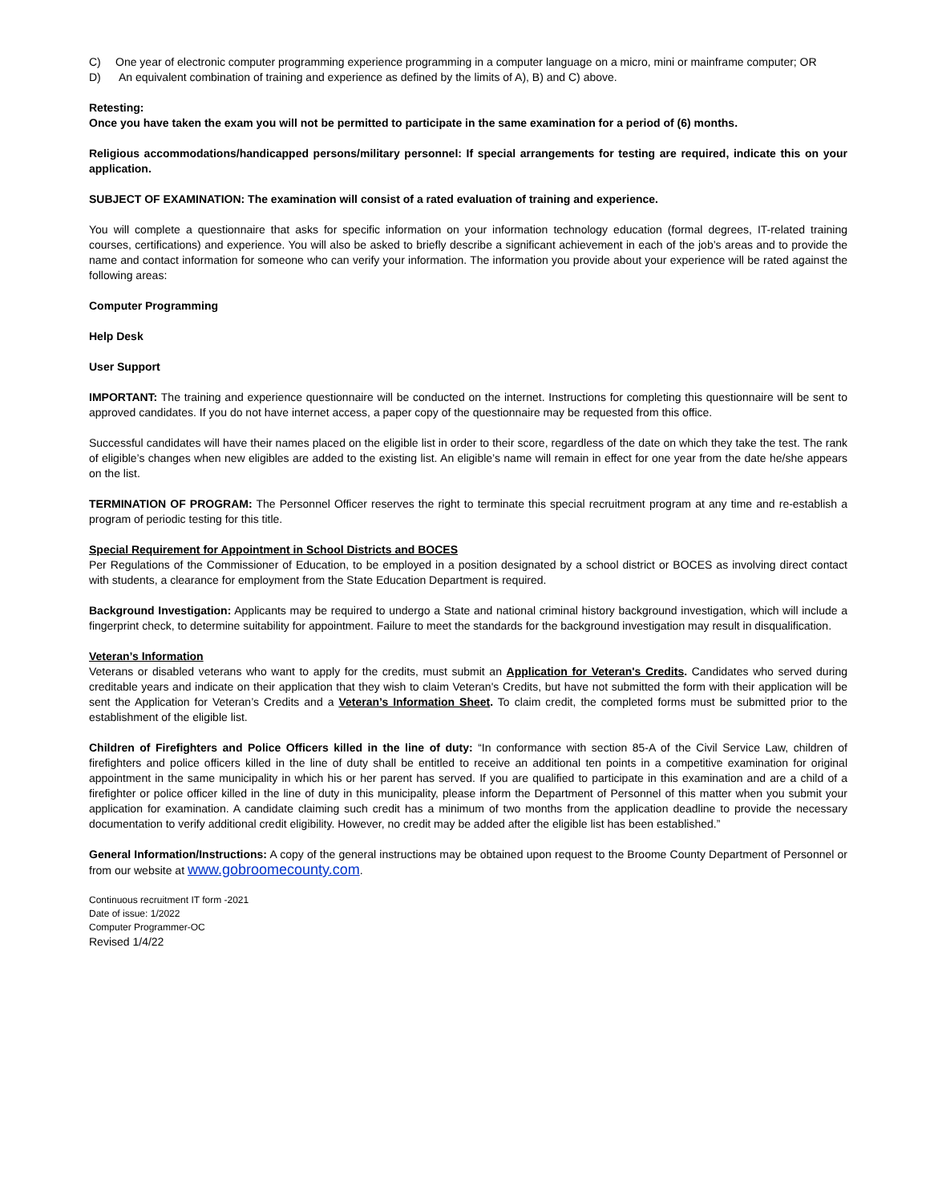C) One year of electronic computer programming experience programming in a computer language on a micro, mini or mainframe computer; OR
D) An equivalent combination of training and experience as defined by the limits of A), B) and C) above.
Retesting:
Once you have taken the exam you will not be permitted to participate in the same examination for a period of (6) months.
Religious accommodations/handicapped persons/military personnel: If special arrangements for testing are required, indicate this on your application.
SUBJECT OF EXAMINATION: The examination will consist of a rated evaluation of training and experience.
You will complete a questionnaire that asks for specific information on your information technology education (formal degrees, IT-related training courses, certifications) and experience. You will also be asked to briefly describe a significant achievement in each of the job’s areas and to provide the name and contact information for someone who can verify your information. The information you provide about your experience will be rated against the following areas:
Computer Programming
Help Desk
User Support
IMPORTANT: The training and experience questionnaire will be conducted on the internet. Instructions for completing this questionnaire will be sent to approved candidates. If you do not have internet access, a paper copy of the questionnaire may be requested from this office.
Successful candidates will have their names placed on the eligible list in order to their score, regardless of the date on which they take the test. The rank of eligible’s changes when new eligibles are added to the existing list. An eligible’s name will remain in effect for one year from the date he/she appears on the list.
TERMINATION OF PROGRAM: The Personnel Officer reserves the right to terminate this special recruitment program at any time and re-establish a program of periodic testing for this title.
Special Requirement for Appointment in School Districts and BOCES
Per Regulations of the Commissioner of Education, to be employed in a position designated by a school district or BOCES as involving direct contact with students, a clearance for employment from the State Education Department is required.
Background Investigation: Applicants may be required to undergo a State and national criminal history background investigation, which will include a fingerprint check, to determine suitability for appointment. Failure to meet the standards for the background investigation may result in disqualification.
Veteran’s Information
Veterans or disabled veterans who want to apply for the credits, must submit an Application for Veteran's Credits. Candidates who served during creditable years and indicate on their application that they wish to claim Veteran's Credits, but have not submitted the form with their application will be sent the Application for Veteran’s Credits and a Veteran’s Information Sheet. To claim credit, the completed forms must be submitted prior to the establishment of the eligible list.
Children of Firefighters and Police Officers killed in the line of duty: “In conformance with section 85-A of the Civil Service Law, children of firefighters and police officers killed in the line of duty shall be entitled to receive an additional ten points in a competitive examination for original appointment in the same municipality in which his or her parent has served. If you are qualified to participate in this examination and are a child of a firefighter or police officer killed in the line of duty in this municipality, please inform the Department of Personnel of this matter when you submit your application for examination. A candidate claiming such credit has a minimum of two months from the application deadline to provide the necessary documentation to verify additional credit eligibility. However, no credit may be added after the eligible list has been established.”
General Information/Instructions: A copy of the general instructions may be obtained upon request to the Broome County Department of Personnel or from our website at www.gobroomecounty.com.
Continuous recruitment IT form -2021
Date of issue: 1/2022
Computer Programmer-OC
Revised 1/4/22